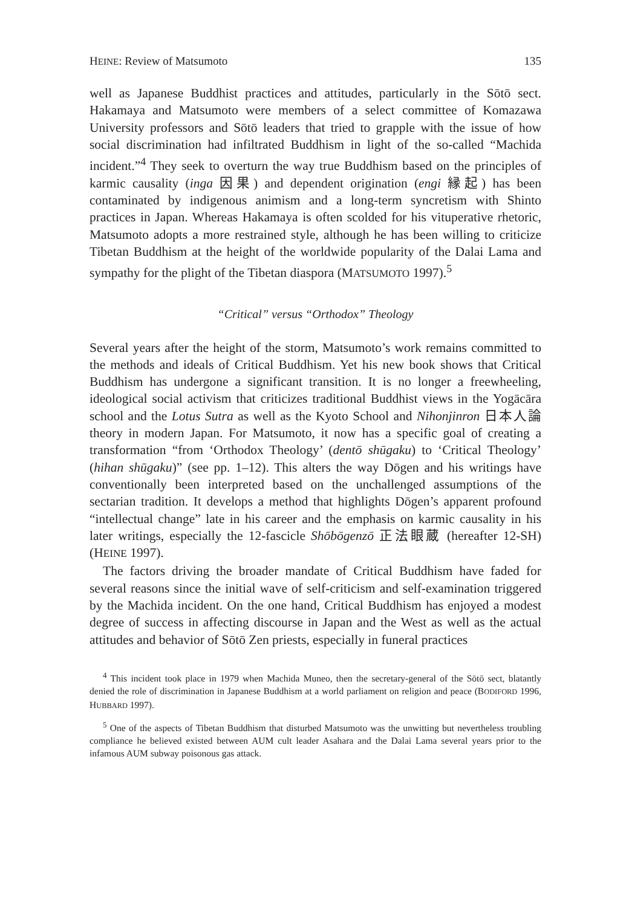HEINE: Review of Matsumoto 135
well as Japanese Buddhist practices and attitudes, particularly in the Sōtō sect. Hakamaya and Matsumoto were members of a select committee of Komazawa University professors and Sōtō leaders that tried to grapple with the issue of how social discrimination had infiltrated Buddhism in light of the so-called “Machida incident.”<sup>4</sup> They seek to overturn the way true Buddhism based on the principles of karmic causality (inga 因果) and dependent origination (engi 縁起) has been contaminated by indigenous animism and a long-term syncretism with Shinto practices in Japan. Whereas Hakamaya is often scolded for his vituperative rhetoric, Matsumoto adopts a more restrained style, although he has been willing to criticize Tibetan Buddhism at the height of the worldwide popularity of the Dalai Lama and sympathy for the plight of the Tibetan diaspora (MATSUMOTO 1997).<sup>5</sup>
“Critical” versus “Orthodox” Theology
Several years after the height of the storm, Matsumoto’s work remains committed to the methods and ideals of Critical Buddhism. Yet his new book shows that Critical Buddhism has undergone a significant transition. It is no longer a freewheeling, ideological social activism that criticizes traditional Buddhist views in the Yogācāra school and the Lotus Sutra as well as the Kyoto School and Nihonjinron 日本人論 theory in modern Japan. For Matsumoto, it now has a specific goal of creating a transformation “from ‘Orthodox Theology’ (dentō shūgaku) to ‘Critical Theology’ (hihan shūgaku)” (see pp. 1–12). This alters the way Dōgen and his writings have conventionally been interpreted based on the unchallenged assumptions of the sectarian tradition. It develops a method that highlights Dōgen’s apparent profound “intellectual change” late in his career and the emphasis on karmic causality in his later writings, especially the 12-fascicle Shōbōgenzō 正法眼蔵 (hereafter 12-SH) (HEINE 1997).
The factors driving the broader mandate of Critical Buddhism have faded for several reasons since the initial wave of self-criticism and self-examination triggered by the Machida incident. On the one hand, Critical Buddhism has enjoyed a modest degree of success in affecting discourse in Japan and the West as well as the actual attitudes and behavior of Sōtō Zen priests, especially in funeral practices
<sup>4</sup> This incident took place in 1979 when Machida Muneo, then the secretary-general of the Sōtō sect, blatantly denied the role of discrimination in Japanese Buddhism at a world parliament on religion and peace (BODIFORD 1996, HUBBARD 1997).
<sup>5</sup> One of the aspects of Tibetan Buddhism that disturbed Matsumoto was the unwitting but nevertheless troubling compliance he believed existed between AUM cult leader Asahara and the Dalai Lama several years prior to the infamous AUM subway poisonous gas attack.